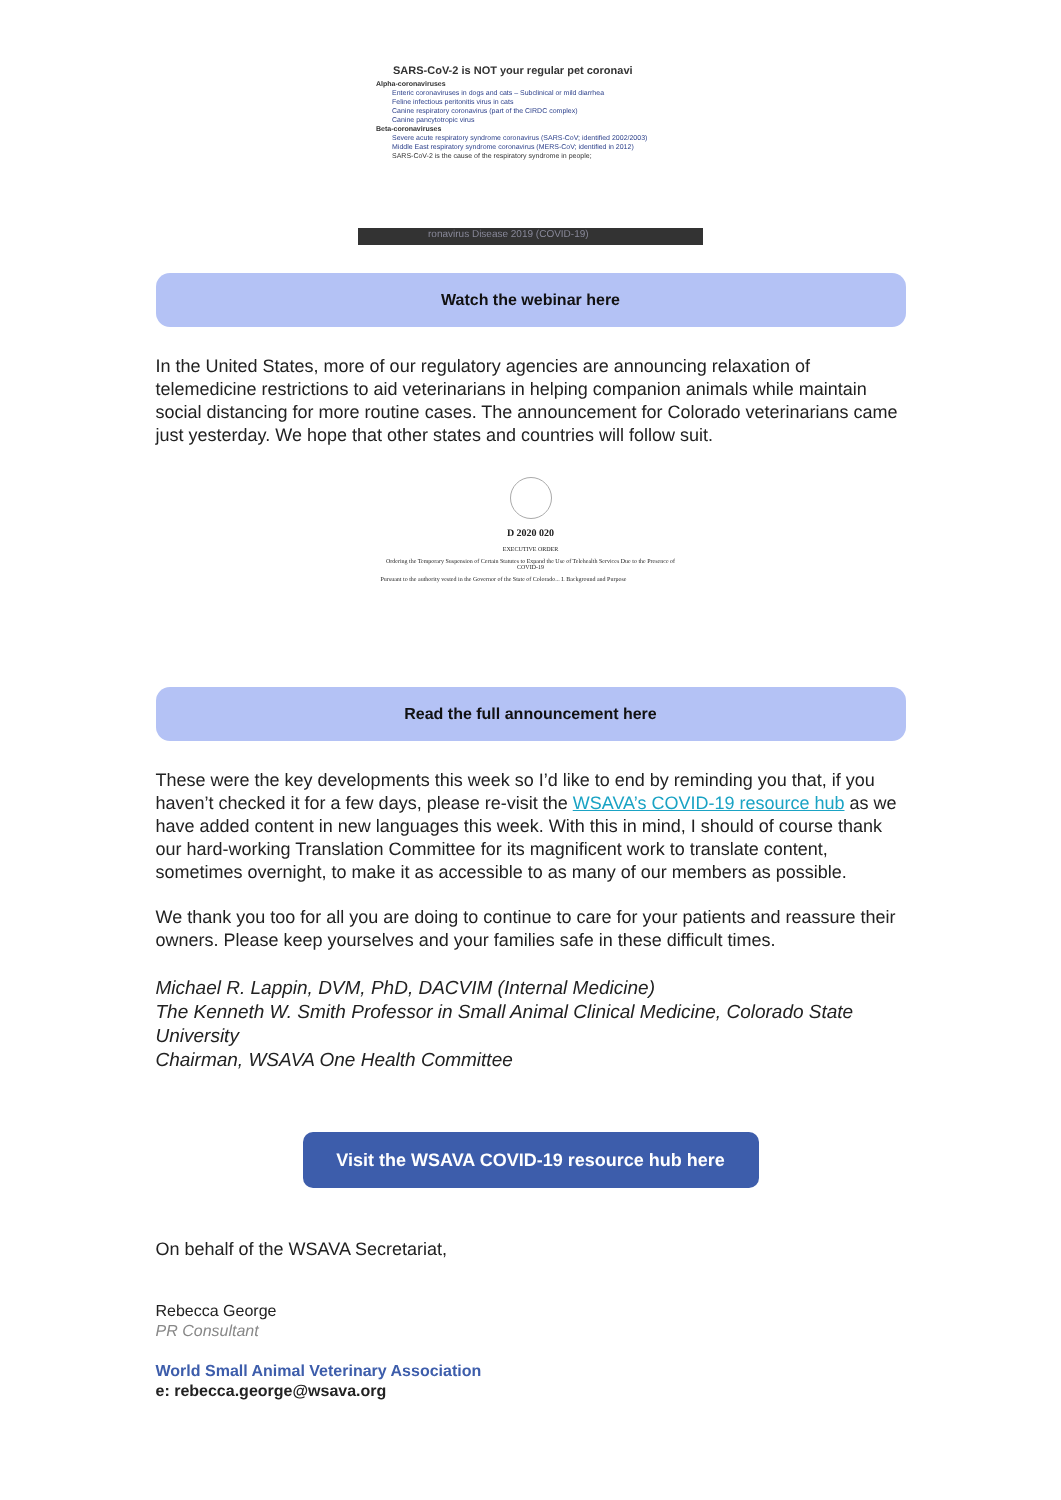SARS-CoV-2 is NOT your regular pet coronavi
Alpha-coronaviruses
Enteric coronaviruses in dogs and cats – Subclinical or mild diarrhea
Feline infectious peritonitis virus in cats
Canine respiratory coronavirus (part of the CIRDC complex)
Canine pancytotropic virus
Beta-coronaviruses
Severe acute respiratory syndrome coronavirus (SARS-CoV; identified 2002/2003)
Middle East respiratory syndrome coronavirus (MERS-CoV; identified in 2012)
SARS-CoV-2 is the cause of the respiratory syndrome in people;
ronavirus Disease 2019 (COVID-19)
Watch the webinar here
In the United States, more of our regulatory agencies are announcing relaxation of telemedicine restrictions to aid veterinarians in helping companion animals while maintain social distancing for more routine cases. The announcement for Colorado veterinarians came just yesterday. We hope that other states and countries will follow suit.
D 2020 020
EXECUTIVE ORDER
Ordering the Temporary Suspension of Certain Statutes to Expand the Use of Telehealth Services Due to the Presence of COVID-19
Pursuant to the authority vested in the Governor of the State of Colorado... I. Background and Purpose
Read the full announcement here
These were the key developments this week so I’d like to end by reminding you that, if you haven’t checked it for a few days, please re-visit the WSAVA’s COVID-19 resource hub as we have added content in new languages this week. With this in mind, I should of course thank our hard-working Translation Committee for its magnificent work to translate content, sometimes overnight, to make it as accessible to as many of our members as possible.
We thank you too for all you are doing to continue to care for your patients and reassure their owners. Please keep yourselves and your families safe in these difficult times.
Michael R. Lappin, DVM, PhD, DACVIM (Internal Medicine)
The Kenneth W. Smith Professor in Small Animal Clinical Medicine, Colorado State University
Chairman, WSAVA One Health Committee
Visit the WSAVA COVID-19 resource hub here
On behalf of the WSAVA Secretariat,
Rebecca George
PR Consultant
World Small Animal Veterinary Association
e: rebecca.george@wsava.org